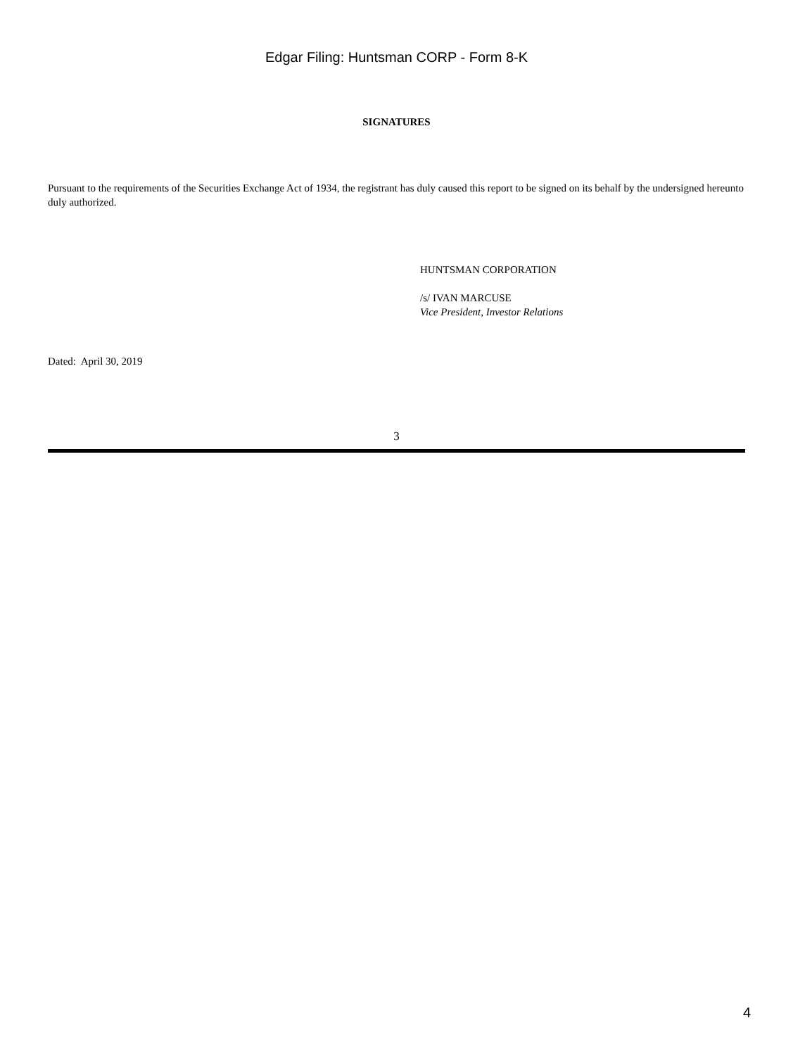Edgar Filing: Huntsman CORP - Form 8-K
SIGNATURES
Pursuant to the requirements of the Securities Exchange Act of 1934, the registrant has duly caused this report to be signed on its behalf by the undersigned hereunto duly authorized.
HUNTSMAN CORPORATION
/s/ IVAN MARCUSE
Vice President, Investor Relations
Dated: April 30, 2019
3
4